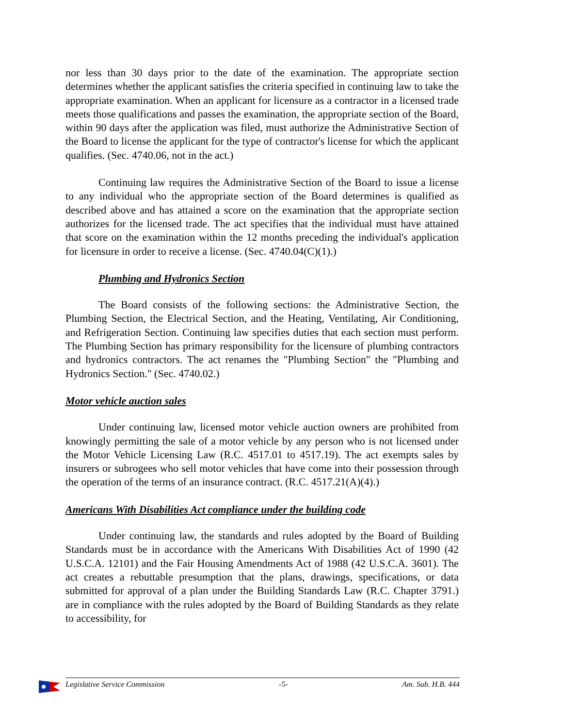nor less than 30 days prior to the date of the examination. The appropriate section determines whether the applicant satisfies the criteria specified in continuing law to take the appropriate examination. When an applicant for licensure as a contractor in a licensed trade meets those qualifications and passes the examination, the appropriate section of the Board, within 90 days after the application was filed, must authorize the Administrative Section of the Board to license the applicant for the type of contractor's license for which the applicant qualifies. (Sec. 4740.06, not in the act.)
Continuing law requires the Administrative Section of the Board to issue a license to any individual who the appropriate section of the Board determines is qualified as described above and has attained a score on the examination that the appropriate section authorizes for the licensed trade. The act specifies that the individual must have attained that score on the examination within the 12 months preceding the individual's application for licensure in order to receive a license. (Sec. 4740.04(C)(1).)
Plumbing and Hydronics Section
The Board consists of the following sections: the Administrative Section, the Plumbing Section, the Electrical Section, and the Heating, Ventilating, Air Conditioning, and Refrigeration Section. Continuing law specifies duties that each section must perform. The Plumbing Section has primary responsibility for the licensure of plumbing contractors and hydronics contractors. The act renames the "Plumbing Section" the "Plumbing and Hydronics Section." (Sec. 4740.02.)
Motor vehicle auction sales
Under continuing law, licensed motor vehicle auction owners are prohibited from knowingly permitting the sale of a motor vehicle by any person who is not licensed under the Motor Vehicle Licensing Law (R.C. 4517.01 to 4517.19). The act exempts sales by insurers or subrogees who sell motor vehicles that have come into their possession through the operation of the terms of an insurance contract. (R.C. 4517.21(A)(4).)
Americans With Disabilities Act compliance under the building code
Under continuing law, the standards and rules adopted by the Board of Building Standards must be in accordance with the Americans With Disabilities Act of 1990 (42 U.S.C.A. 12101) and the Fair Housing Amendments Act of 1988 (42 U.S.C.A. 3601). The act creates a rebuttable presumption that the plans, drawings, specifications, or data submitted for approval of a plan under the Building Standards Law (R.C. Chapter 3791.) are in compliance with the rules adopted by the Board of Building Standards as they relate to accessibility, for
Legislative Service Commission -5- Am. Sub. H.B. 444